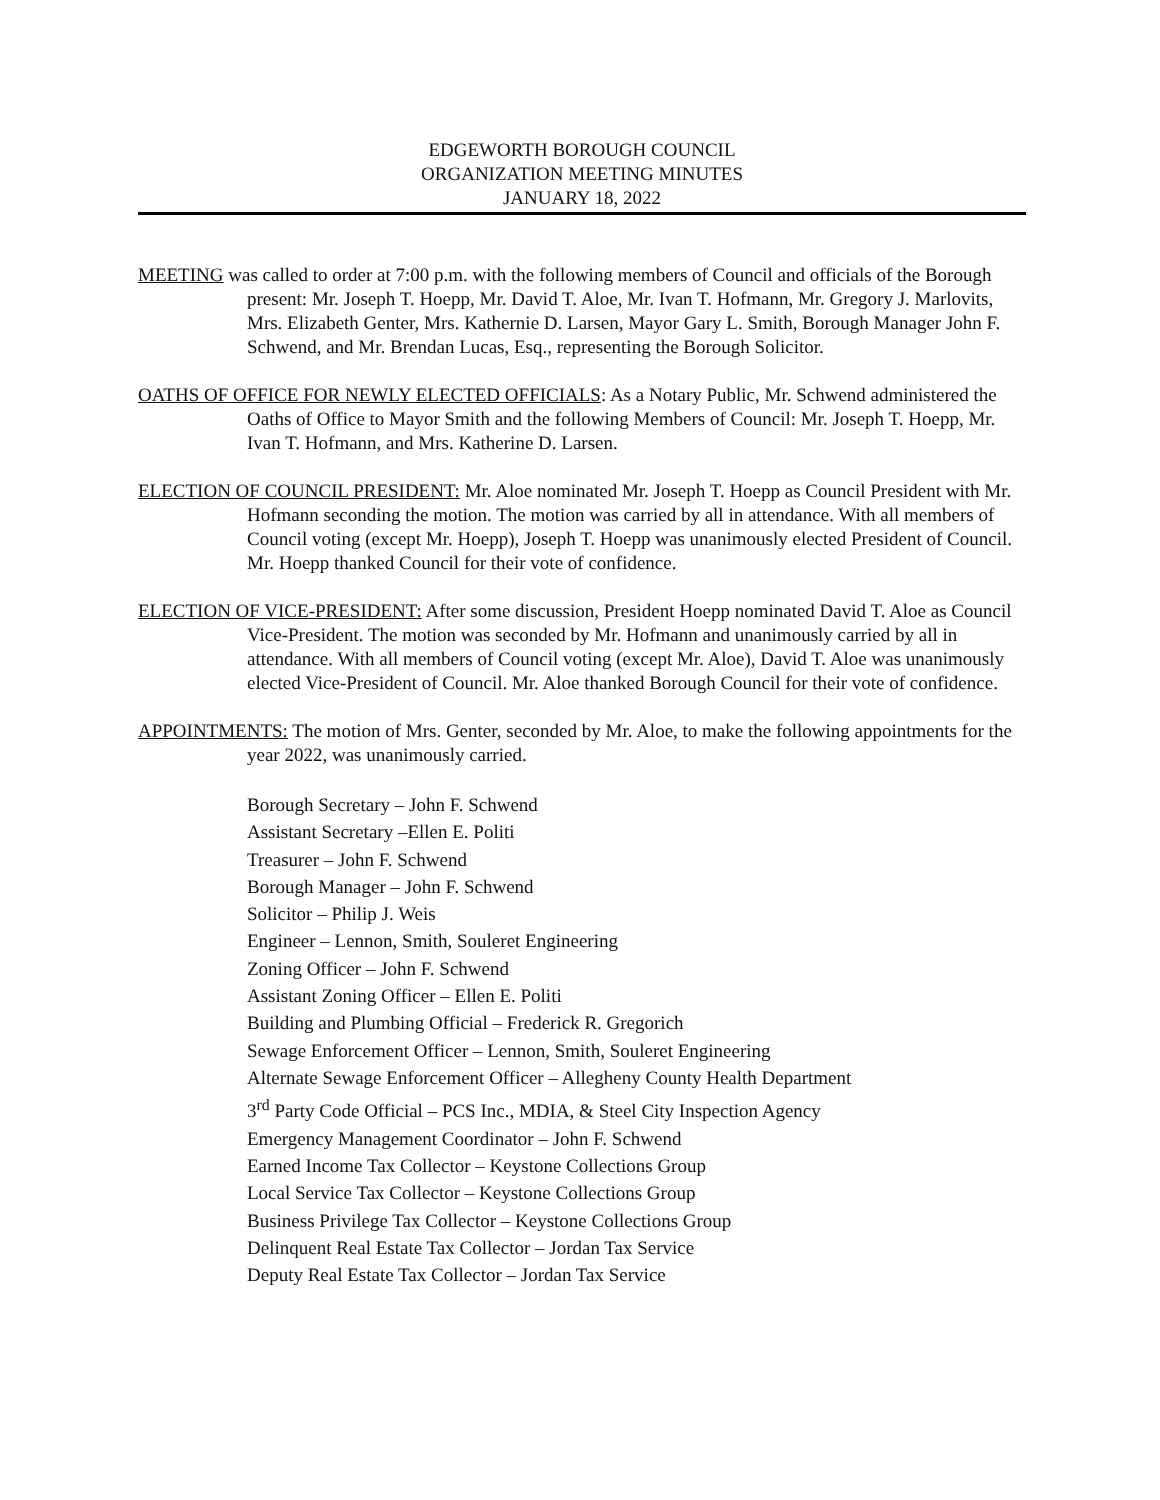EDGEWORTH BOROUGH COUNCIL
ORGANIZATION MEETING MINUTES
JANUARY 18, 2022
MEETING was called to order at 7:00 p.m. with the following members of Council and officials of the Borough present: Mr. Joseph T. Hoepp, Mr. David T. Aloe, Mr. Ivan T. Hofmann, Mr. Gregory J. Marlovits, Mrs. Elizabeth Genter, Mrs. Kathernie D. Larsen, Mayor Gary L. Smith, Borough Manager John F. Schwend, and Mr. Brendan Lucas, Esq., representing the Borough Solicitor.
OATHS OF OFFICE FOR NEWLY ELECTED OFFICIALS: As a Notary Public, Mr. Schwend administered the Oaths of Office to Mayor Smith and the following Members of Council: Mr. Joseph T. Hoepp, Mr. Ivan T. Hofmann, and Mrs. Katherine D. Larsen.
ELECTION OF COUNCIL PRESIDENT: Mr. Aloe nominated Mr. Joseph T. Hoepp as Council President with Mr. Hofmann seconding the motion. The motion was carried by all in attendance. With all members of Council voting (except Mr. Hoepp), Joseph T. Hoepp was unanimously elected President of Council. Mr. Hoepp thanked Council for their vote of confidence.
ELECTION OF VICE-PRESIDENT: After some discussion, President Hoepp nominated David T. Aloe as Council Vice-President. The motion was seconded by Mr. Hofmann and unanimously carried by all in attendance. With all members of Council voting (except Mr. Aloe), David T. Aloe was unanimously elected Vice-President of Council. Mr. Aloe thanked Borough Council for their vote of confidence.
APPOINTMENTS: The motion of Mrs. Genter, seconded by Mr. Aloe, to make the following appointments for the year 2022, was unanimously carried.
Borough Secretary – John F. Schwend
Assistant Secretary –Ellen E. Politi
Treasurer – John F. Schwend
Borough Manager – John F. Schwend
Solicitor – Philip J. Weis
Engineer – Lennon, Smith, Souleret Engineering
Zoning Officer – John F. Schwend
Assistant Zoning Officer – Ellen E. Politi
Building and Plumbing Official – Frederick R. Gregorich
Sewage Enforcement Officer – Lennon, Smith, Souleret Engineering
Alternate Sewage Enforcement Officer – Allegheny County Health Department
3<sup>rd</sup> Party Code Official – PCS Inc., MDIA, & Steel City Inspection Agency
Emergency Management Coordinator – John F. Schwend
Earned Income Tax Collector – Keystone Collections Group
Local Service Tax Collector – Keystone Collections Group
Business Privilege Tax Collector – Keystone Collections Group
Delinquent Real Estate Tax Collector – Jordan Tax Service
Deputy Real Estate Tax Collector – Jordan Tax Service